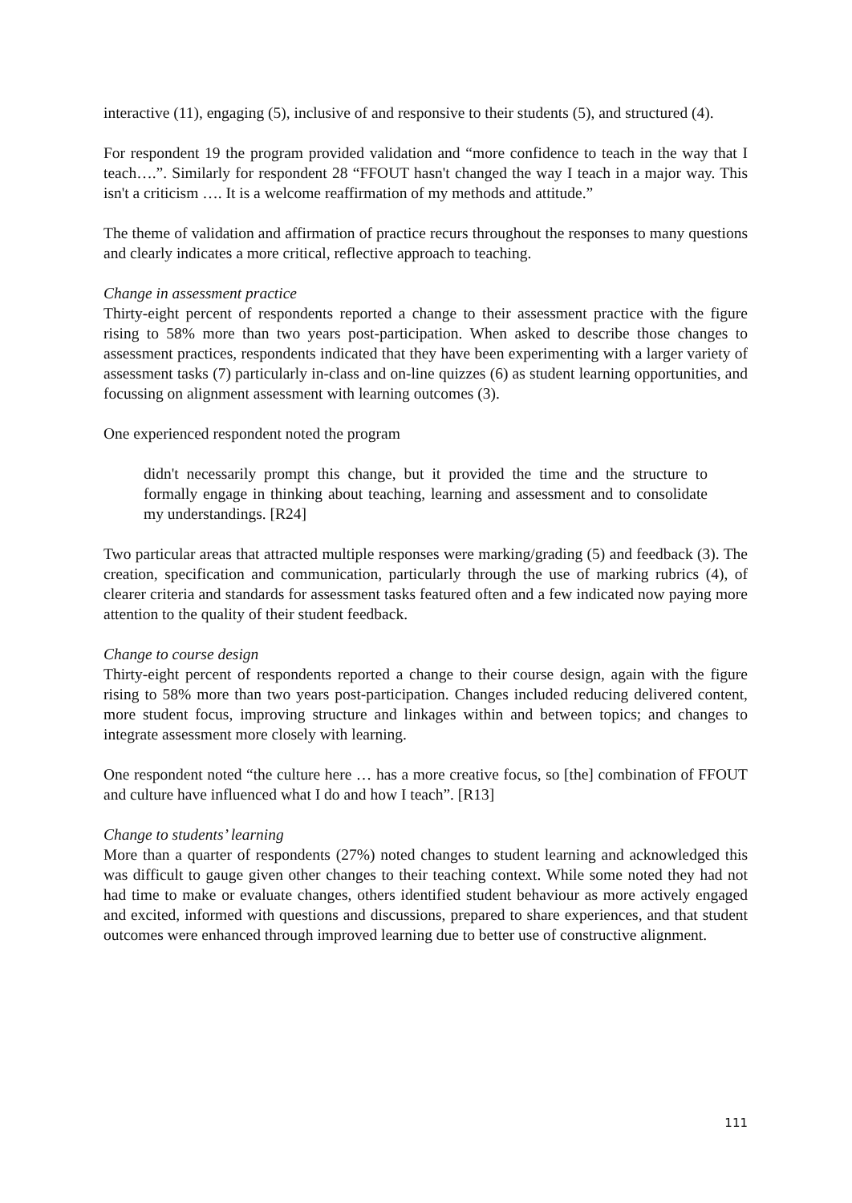interactive (11), engaging (5), inclusive of and responsive to their students (5), and structured (4).
For respondent 19 the program provided validation and “more confidence to teach in the way that I teach….”. Similarly for respondent 28 “FFOUT hasn't changed the way I teach in a major way. This isn't a criticism …. It is a welcome reaffirmation of my methods and attitude.”
The theme of validation and affirmation of practice recurs throughout the responses to many questions and clearly indicates a more critical, reflective approach to teaching.
Change in assessment practice
Thirty-eight percent of respondents reported a change to their assessment practice with the figure rising to 58% more than two years post-participation. When asked to describe those changes to assessment practices, respondents indicated that they have been experimenting with a larger variety of assessment tasks (7) particularly in-class and on-line quizzes (6) as student learning opportunities, and focussing on alignment assessment with learning outcomes (3).
One experienced respondent noted the program
didn't necessarily prompt this change, but it provided the time and the structure to formally engage in thinking about teaching, learning and assessment and to consolidate my understandings. [R24]
Two particular areas that attracted multiple responses were marking/grading (5) and feedback (3). The creation, specification and communication, particularly through the use of marking rubrics (4), of clearer criteria and standards for assessment tasks featured often and a few indicated now paying more attention to the quality of their student feedback.
Change to course design
Thirty-eight percent of respondents reported a change to their course design, again with the figure rising to 58% more than two years post-participation. Changes included reducing delivered content, more student focus, improving structure and linkages within and between topics; and changes to integrate assessment more closely with learning.
One respondent noted “the culture here … has a more creative focus, so [the] combination of FFOUT and culture have influenced what I do and how I teach”. [R13]
Change to students’ learning
More than a quarter of respondents (27%) noted changes to student learning and acknowledged this was difficult to gauge given other changes to their teaching context. While some noted they had not had time to make or evaluate changes, others identified student behaviour as more actively engaged and excited, informed with questions and discussions, prepared to share experiences, and that student outcomes were enhanced through improved learning due to better use of constructive alignment.
111